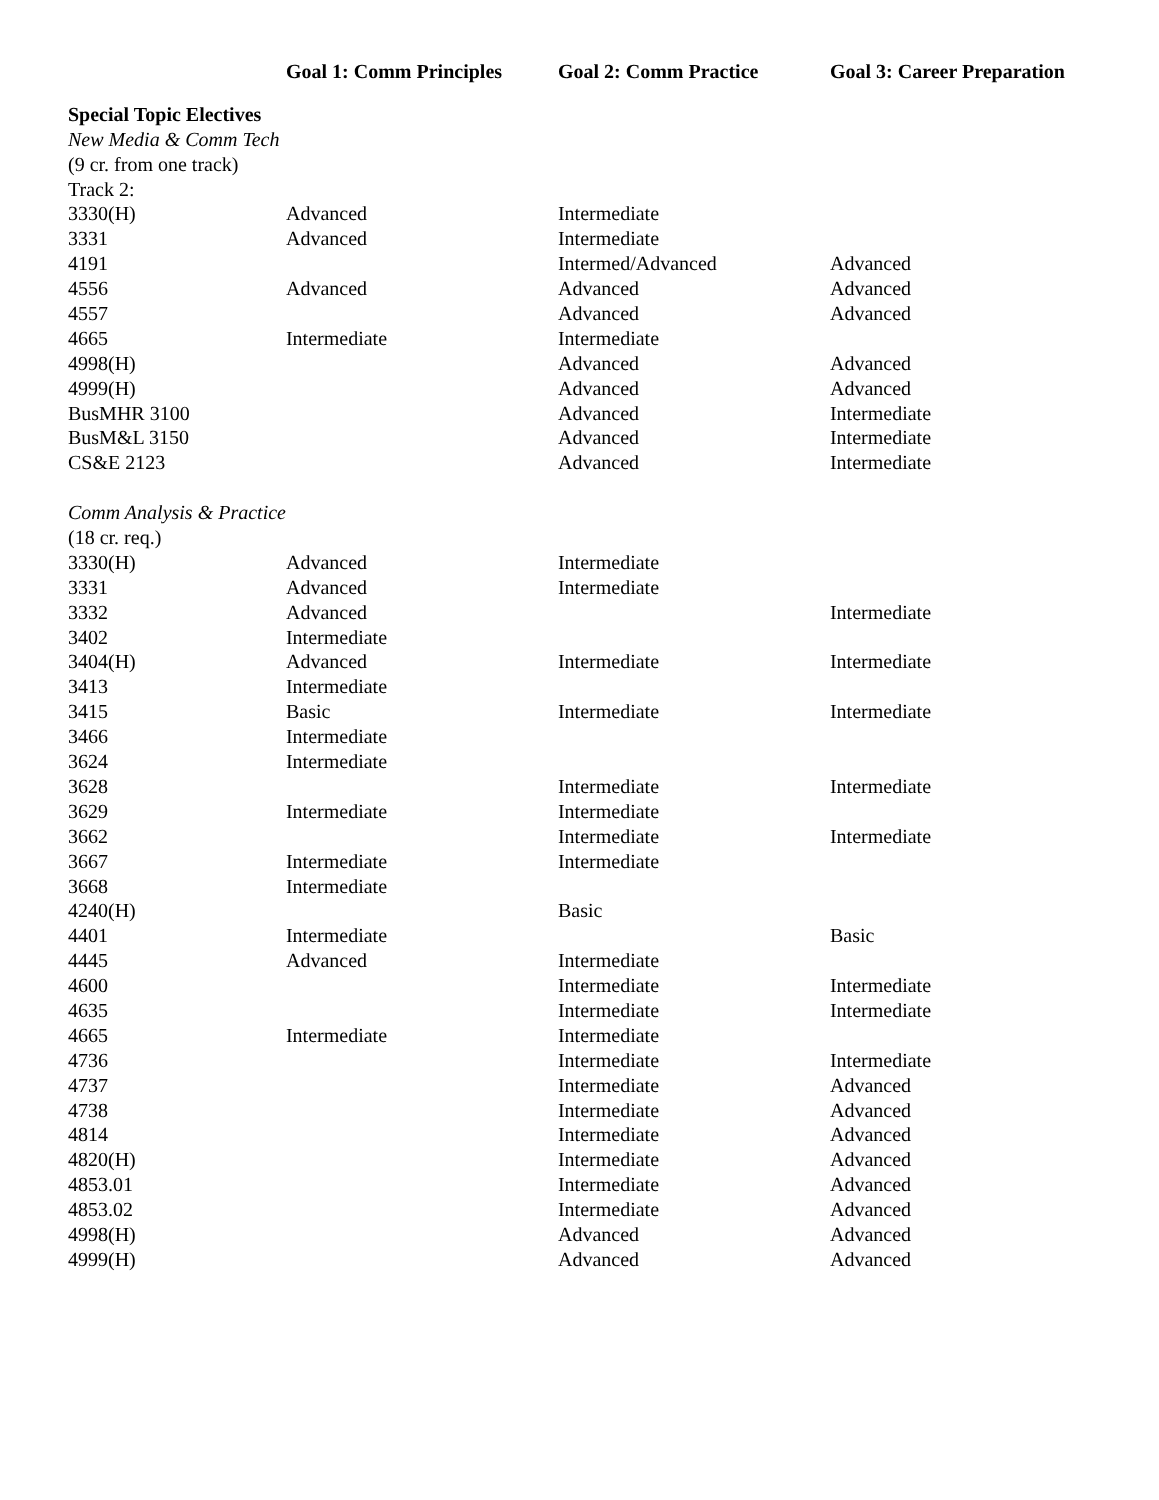| | Goal 1: Comm Principles | Goal 2: Comm Practice | Goal 3: Career Preparation |
| --- | --- | --- | --- |
| Special Topic Electives | | | |
| New Media & Comm Tech | | | |
| (9 cr. from one track) | | | |
| Track 2: | | | |
| 3330(H) | Advanced | Intermediate | |
| 3331 | Advanced | Intermediate | |
| 4191 | | Intermed/Advanced | Advanced |
| 4556 | Advanced | Advanced | Advanced |
| 4557 | | Advanced | Advanced |
| 4665 | Intermediate | Intermediate | |
| 4998(H) | | Advanced | Advanced |
| 4999(H) | | Advanced | Advanced |
| BusMHR 3100 | | Advanced | Intermediate |
| BusM&L 3150 | | Advanced | Intermediate |
| CS&E 2123 | | Advanced | Intermediate |
| Comm Analysis & Practice | | | |
| (18 cr. req.) | | | |
| 3330(H) | Advanced | Intermediate | |
| 3331 | Advanced | Intermediate | |
| 3332 | Advanced | | Intermediate |
| 3402 | Intermediate | | |
| 3404(H) | Advanced | Intermediate | Intermediate |
| 3413 | Intermediate | | |
| 3415 | Basic | Intermediate | Intermediate |
| 3466 | Intermediate | | |
| 3624 | Intermediate | | |
| 3628 | | Intermediate | Intermediate |
| 3629 | Intermediate | Intermediate | |
| 3662 | | Intermediate | Intermediate |
| 3667 | Intermediate | Intermediate | |
| 3668 | Intermediate | | |
| 4240(H) | | Basic | |
| 4401 | Intermediate | | Basic |
| 4445 | Advanced | Intermediate | |
| 4600 | | Intermediate | Intermediate |
| 4635 | | Intermediate | Intermediate |
| 4665 | Intermediate | Intermediate | |
| 4736 | | Intermediate | Intermediate |
| 4737 | | Intermediate | Advanced |
| 4738 | | Intermediate | Advanced |
| 4814 | | Intermediate | Advanced |
| 4820(H) | | Intermediate | Advanced |
| 4853.01 | | Intermediate | Advanced |
| 4853.02 | | Intermediate | Advanced |
| 4998(H) | | Advanced | Advanced |
| 4999(H) | | Advanced | Advanced |